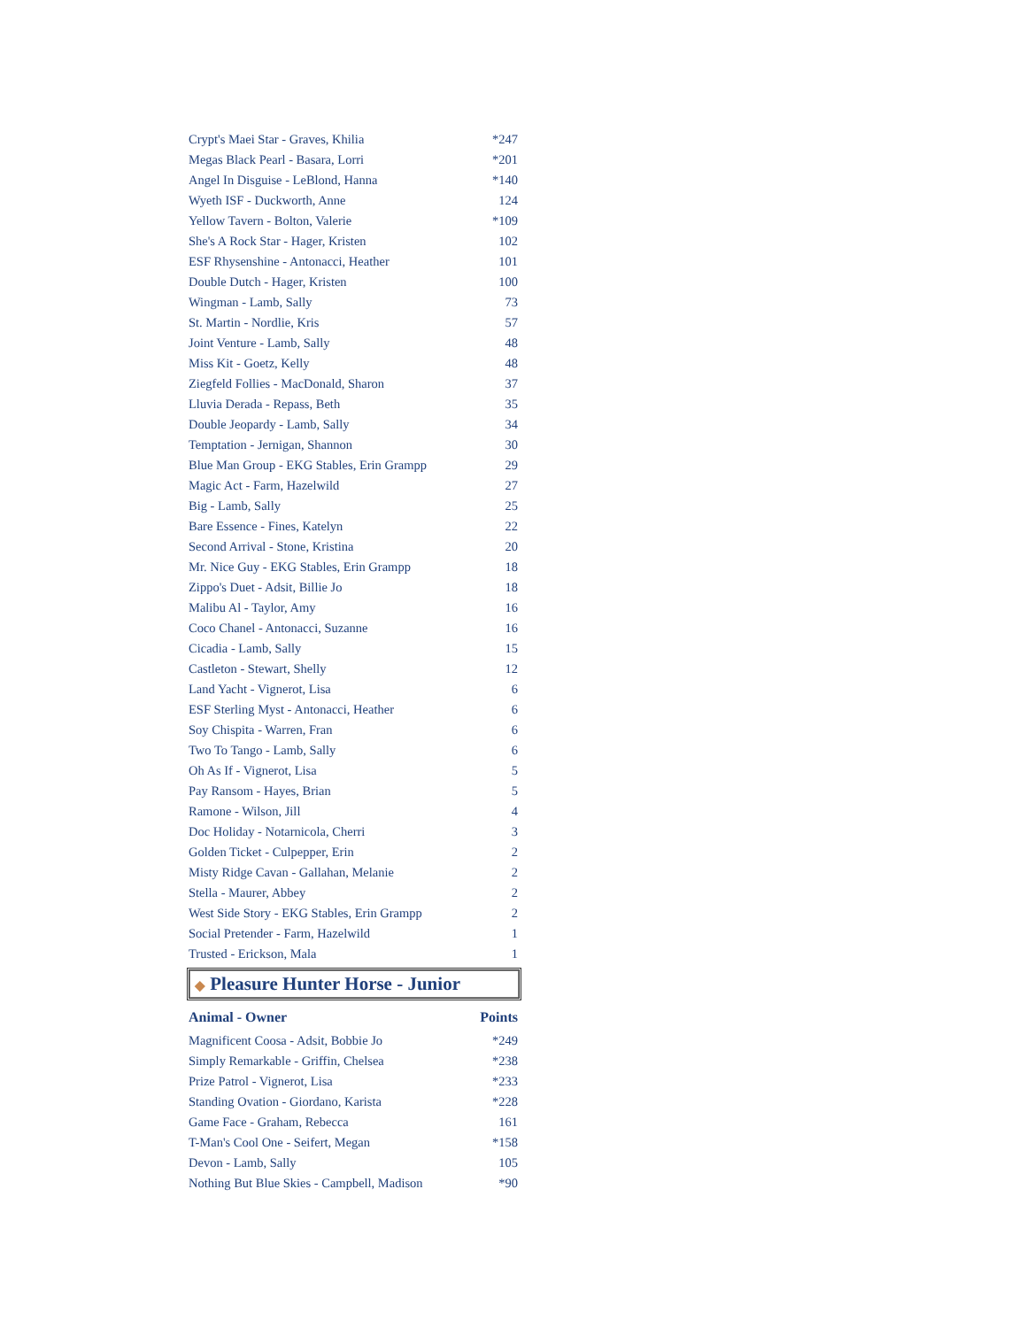| Crypt's Maei Star - Graves, Khilia | *247 |
| Megas Black Pearl - Basara, Lorri | *201 |
| Angel In Disguise - LeBlond, Hanna | *140 |
| Wyeth ISF - Duckworth, Anne | 124 |
| Yellow Tavern - Bolton, Valerie | *109 |
| She's A Rock Star - Hager, Kristen | 102 |
| ESF Rhysenshine - Antonacci, Heather | 101 |
| Double Dutch - Hager, Kristen | 100 |
| Wingman - Lamb, Sally | 73 |
| St. Martin - Nordlie, Kris | 57 |
| Joint Venture - Lamb, Sally | 48 |
| Miss Kit - Goetz, Kelly | 48 |
| Ziegfeld Follies - MacDonald, Sharon | 37 |
| Lluvia Derada - Repass, Beth | 35 |
| Double Jeopardy - Lamb, Sally | 34 |
| Temptation - Jernigan, Shannon | 30 |
| Blue Man Group - EKG Stables, Erin Grampp | 29 |
| Magic Act - Farm, Hazelwild | 27 |
| Big - Lamb, Sally | 25 |
| Bare Essence - Fines, Katelyn | 22 |
| Second Arrival - Stone, Kristina | 20 |
| Mr. Nice Guy - EKG Stables, Erin Grampp | 18 |
| Zippo's Duet - Adsit, Billie Jo | 18 |
| Malibu Al - Taylor, Amy | 16 |
| Coco Chanel - Antonacci, Suzanne | 16 |
| Cicadia - Lamb, Sally | 15 |
| Castleton - Stewart, Shelly | 12 |
| Land Yacht - Vignerot, Lisa | 6 |
| ESF Sterling Myst - Antonacci, Heather | 6 |
| Soy Chispita - Warren, Fran | 6 |
| Two To Tango - Lamb, Sally | 6 |
| Oh As If - Vignerot, Lisa | 5 |
| Pay Ransom - Hayes, Brian | 5 |
| Ramone - Wilson, Jill | 4 |
| Doc Holiday - Notarnicola, Cherri | 3 |
| Golden Ticket - Culpepper, Erin | 2 |
| Misty Ridge Cavan - Gallahan, Melanie | 2 |
| Stella - Maurer, Abbey | 2 |
| West Side Story - EKG Stables, Erin Grampp | 2 |
| Social Pretender - Farm, Hazelwild | 1 |
| Trusted - Erickson, Mala | 1 |
◆ Pleasure Hunter Horse - Junior
| Animal - Owner | Points |
| --- | --- |
| Magnificent Coosa - Adsit, Bobbie Jo | *249 |
| Simply Remarkable - Griffin, Chelsea | *238 |
| Prize Patrol - Vignerot, Lisa | *233 |
| Standing Ovation - Giordano, Karista | *228 |
| Game Face - Graham, Rebecca | 161 |
| T-Man's Cool One - Seifert, Megan | *158 |
| Devon - Lamb, Sally | 105 |
| Nothing But Blue Skies - Campbell, Madison | *90 |